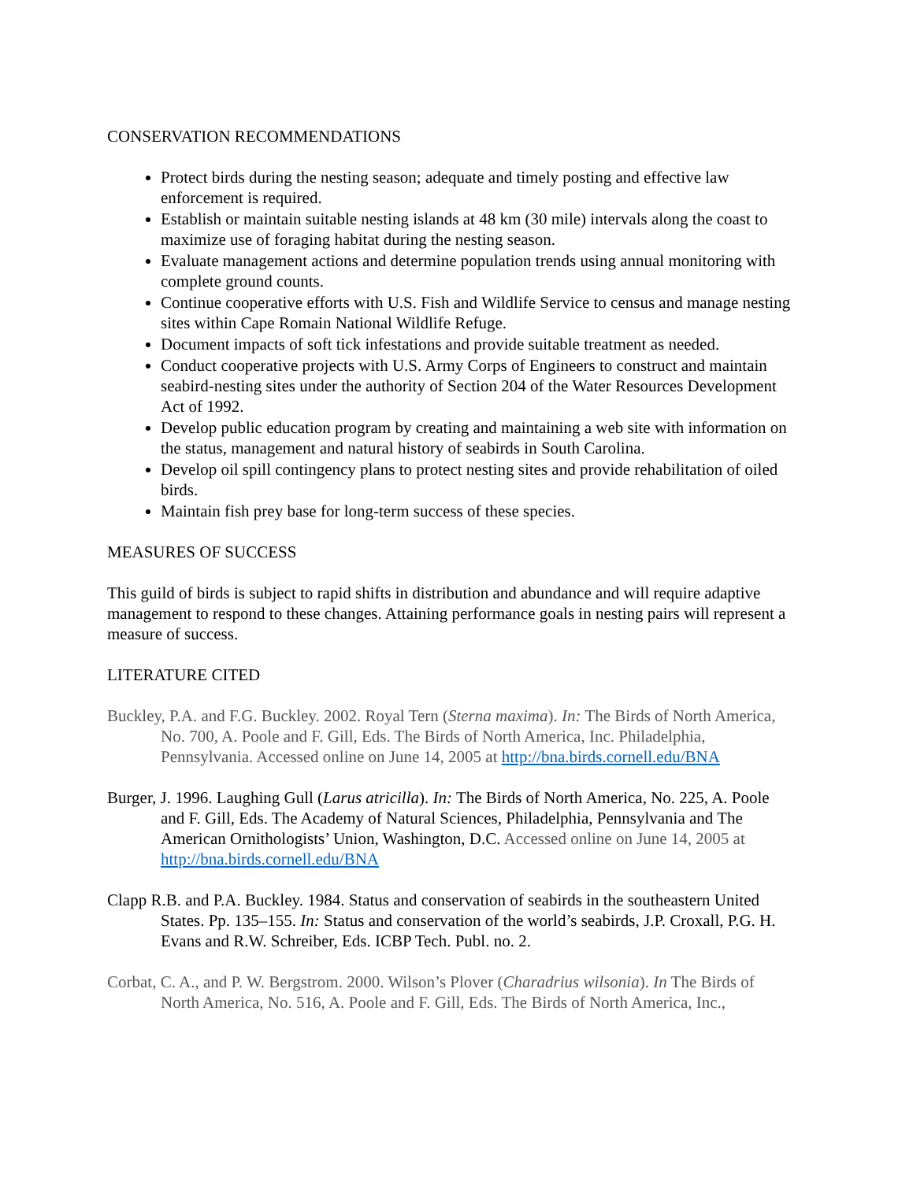CONSERVATION RECOMMENDATIONS
Protect birds during the nesting season; adequate and timely posting and effective law enforcement is required.
Establish or maintain suitable nesting islands at 48 km (30 mile) intervals along the coast to maximize use of foraging habitat during the nesting season.
Evaluate management actions and determine population trends using annual monitoring with complete ground counts.
Continue cooperative efforts with U.S. Fish and Wildlife Service to census and manage nesting sites within Cape Romain National Wildlife Refuge.
Document impacts of soft tick infestations and provide suitable treatment as needed.
Conduct cooperative projects with U.S. Army Corps of Engineers to construct and maintain seabird-nesting sites under the authority of Section 204 of the Water Resources Development Act of 1992.
Develop public education program by creating and maintaining a web site with information on the status, management and natural history of seabirds in South Carolina.
Develop oil spill contingency plans to protect nesting sites and provide rehabilitation of oiled birds.
Maintain fish prey base for long-term success of these species.
MEASURES OF SUCCESS
This guild of birds is subject to rapid shifts in distribution and abundance and will require adaptive management to respond to these changes. Attaining performance goals in nesting pairs will represent a measure of success.
LITERATURE CITED
Buckley, P.A. and F.G. Buckley. 2002. Royal Tern (Sterna maxima). In: The Birds of North America, No. 700, A. Poole and F. Gill, Eds. The Birds of North America, Inc. Philadelphia, Pennsylvania. Accessed online on June 14, 2005 at http://bna.birds.cornell.edu/BNA
Burger, J. 1996. Laughing Gull (Larus atricilla). In: The Birds of North America, No. 225, A. Poole and F. Gill, Eds. The Academy of Natural Sciences, Philadelphia, Pennsylvania and The American Ornithologists’ Union, Washington, D.C. Accessed online on June 14, 2005 at http://bna.birds.cornell.edu/BNA
Clapp R.B. and P.A. Buckley. 1984. Status and conservation of seabirds in the southeastern United States. Pp. 135–155. In: Status and conservation of the world’s seabirds, J.P. Croxall, P.G. H. Evans and R.W. Schreiber, Eds. ICBP Tech. Publ. no. 2.
Corbat, C. A., and P. W. Bergstrom. 2000. Wilson’s Plover (Charadrius wilsonia). In The Birds of North America, No. 516, A. Poole and F. Gill, Eds. The Birds of North America, Inc.,